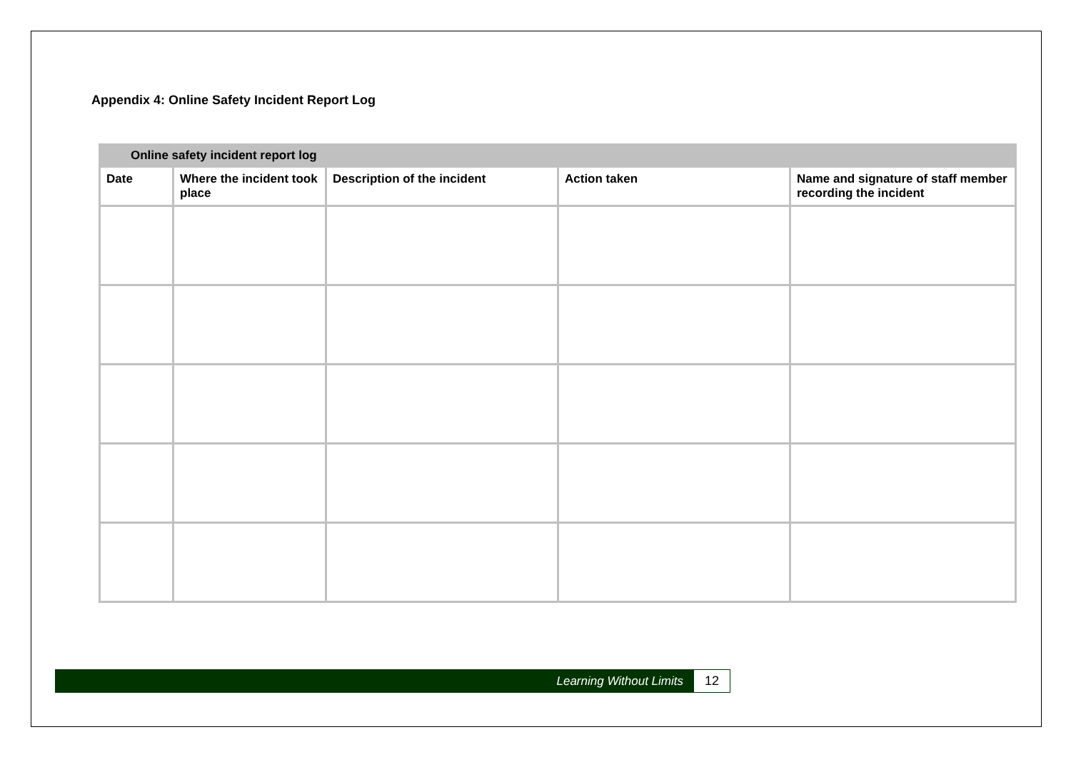Appendix 4: Online Safety Incident Report Log
| Online safety incident report log | | | | |
| --- | --- | --- | --- | --- |
| Date | Where the incident took place | Description of the incident | Action taken | Name and signature of staff member recording the incident |
Learning Without Limits 12